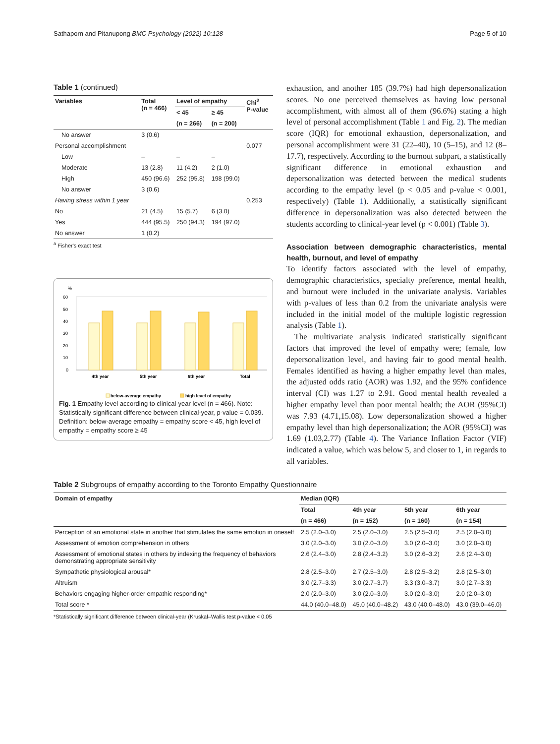Sathaporn and Pitanupong BMC Psychology (2022) 10:128 Page 5 of 10
Table 1 (continued)
| Variables | Total (n = 466) | Level of empathy | | Chi<sup>2</sup> P-value |
| --- | --- | --- | --- | --- |
| | | < 45 | ≥ 45 | |
| | | (n = 266) | (n = 200) | |
| No answer | 3 (0.6) | | | |
| Personal accomplishment | | | | 0.077 |
| Low | – | – | – | |
| Moderate | 13 (2.8) | 11 (4.2) | 2 (1.0) | |
| High | 450 (96.6) | 252 (95.8) | 198 (99.0) | |
| No answer | 3 (0.6) | | | |
| Having stress within 1 year | | | | 0.253 |
| No | 21 (4.5) | 15 (5.7) | 6 (3.0) | |
| Yes | 444 (95.5) | 250 (94.3) | 194 (97.0) | |
| No answer | 1 (0.2) | | | |
<sup>a</sup> Fisher's exact test
%
60
50
40
30
20
10
0
4th year
5th year
6th year
Total
below-average empathy
high level of empathy
Fig. 1 Empathy level according to clinical-year level (n = 466). Note: Statistically significant difference between clinical-year, p-value = 0.039. Definition: below-average empathy = empathy score < 45, high level of empathy = empathy score ≥ 45
exhaustion, and another 185 (39.7%) had high depersonalization scores. No one perceived themselves as having low personal accomplishment, with almost all of them (96.6%) stating a high level of personal accomplishment (Table 1 and Fig. 2). The median score (IQR) for emotional exhaustion, depersonalization, and personal accomplishment were 31 (22–40), 10 (5–15), and 12 (8–17.7), respectively. According to the burnout subpart, a statistically significant difference in emotional exhaustion and depersonalization was detected between the medical students according to the empathy level (p < 0.05 and p-value < 0.001, respectively) (Table 1). Additionally, a statistically significant difference in depersonalization was also detected between the students according to clinical-year level (p < 0.001) (Table 3).
Association between demographic characteristics, mental health, burnout, and level of empathy
To identify factors associated with the level of empathy, demographic characteristics, specialty preference, mental health, and burnout were included in the univariate analysis. Variables with p-values of less than 0.2 from the univariate analysis were included in the initial model of the multiple logistic regression analysis (Table 1).
The multivariate analysis indicated statistically significant factors that improved the level of empathy were; female, low depersonalization level, and having fair to good mental health. Females identified as having a higher empathy level than males, the adjusted odds ratio (AOR) was 1.92, and the 95% confidence interval (CI) was 1.27 to 2.91. Good mental health revealed a higher empathy level than poor mental health; the AOR (95%CI) was 7.93 (4.71,15.08). Low depersonalization showed a higher empathy level than high depersonalization; the AOR (95%CI) was 1.69 (1.03,2.77) (Table 4). The Variance Inflation Factor (VIF) indicated a value, which was below 5, and closer to 1, in regards to all variables.
Table 2 Subgroups of empathy according to the Toronto Empathy Questionnaire
| Domain of empathy | Median (IQR) | | | |
| --- | --- | --- | --- | --- |
| | Total | 4th year | 5th year | 6th year |
| | (n = 466) | (n = 152) | (n = 160) | (n = 154) |
| Perception of an emotional state in another that stimulates the same emotion in oneself | 2.5 (2.0–3.0) | 2.5 (2.0–3.0) | 2.5 (2.5–3.0) | 2.5 (2.0–3.0) |
| Assessment of emotion comprehension in others | 3.0 (2.0–3.0) | 3.0 (2.0–3.0) | 3.0 (2.0–3.0) | 3.0 (2.0–3.0) |
| Assessment of emotional states in others by indexing the frequency of behaviors demonstrating appropriate sensitivity | 2.6 (2.4–3.0) | 2.8 (2.4–3.2) | 3.0 (2.6–3.2) | 2.6 (2.4–3.0) |
| Sympathetic physiological arousal* | 2.8 (2.5–3.0) | 2.7 (2.5–3.0) | 2.8 (2.5–3.2) | 2.8 (2.5–3.0) |
| Altruism | 3.0 (2.7–3.3) | 3.0 (2.7–3.7) | 3.3 (3.0–3.7) | 3.0 (2.7–3.3) |
| Behaviors engaging higher-order empathic responding* | 2.0 (2.0–3.0) | 3.0 (2.0–3.0) | 3.0 (2.0–3.0) | 2.0 (2.0–3.0) |
| Total score * | 44.0 (40.0–48.0) | 45.0 (40.0–48.2) | 43.0 (40.0–48.0) | 43.0 (39.0–46.0) |
*Statistically significant difference between clinical-year (Kruskal–Wallis test p-value < 0.05